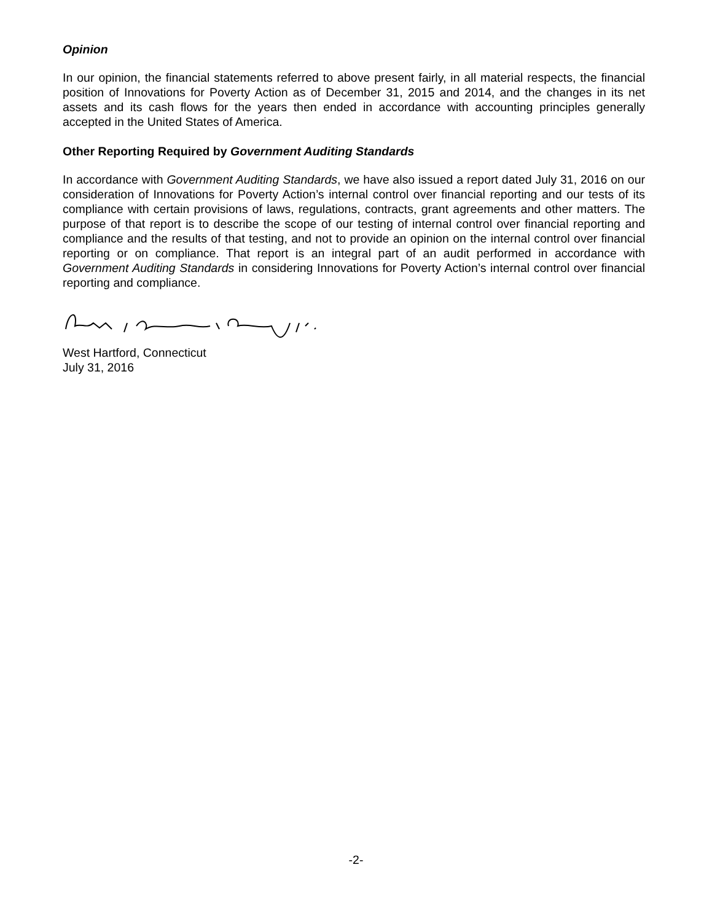Opinion
In our opinion, the financial statements referred to above present fairly, in all material respects, the financial position of Innovations for Poverty Action as of December 31, 2015 and 2014, and the changes in its net assets and its cash flows for the years then ended in accordance with accounting principles generally accepted in the United States of America.
Other Reporting Required by Government Auditing Standards
In accordance with Government Auditing Standards, we have also issued a report dated July 31, 2016 on our consideration of Innovations for Poverty Action’s internal control over financial reporting and our tests of its compliance with certain provisions of laws, regulations, contracts, grant agreements and other matters. The purpose of that report is to describe the scope of our testing of internal control over financial reporting and compliance and the results of that testing, and not to provide an opinion on the internal control over financial reporting or on compliance. That report is an integral part of an audit performed in accordance with Government Auditing Standards in considering Innovations for Poverty Action’s internal control over financial reporting and compliance.
West Hartford, Connecticut
July 31, 2016
-2-